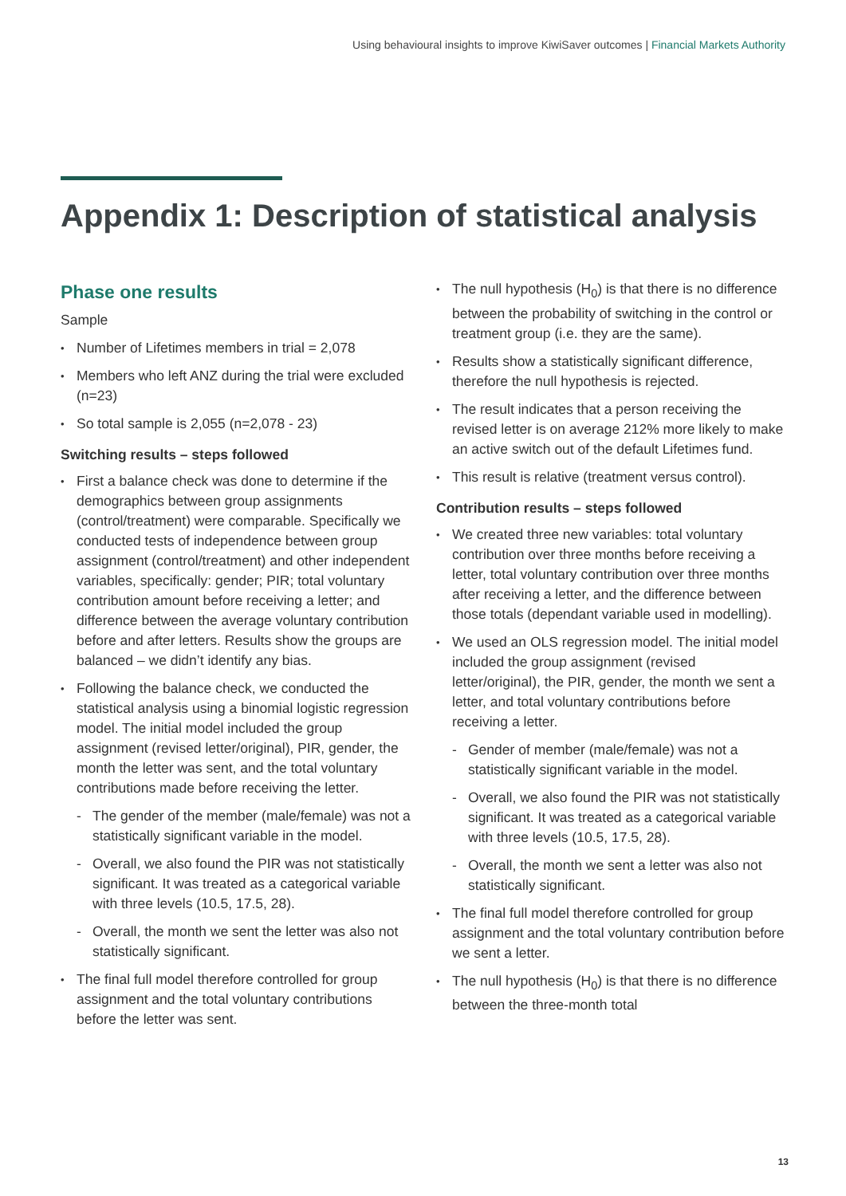Using behavioural insights to improve KiwiSaver outcomes | Financial Markets Authority
Appendix 1: Description of statistical analysis
Phase one results
Sample
Number of Lifetimes members in trial = 2,078
Members who left ANZ during the trial were excluded (n=23)
So total sample is 2,055 (n=2,078 - 23)
Switching results – steps followed
First a balance check was done to determine if the demographics between group assignments (control/treatment) were comparable. Specifically we conducted tests of independence between group assignment (control/treatment) and other independent variables, specifically: gender; PIR; total voluntary contribution amount before receiving a letter; and difference between the average voluntary contribution before and after letters. Results show the groups are balanced – we didn’t identify any bias.
Following the balance check, we conducted the statistical analysis using a binomial logistic regression model. The initial model included the group assignment (revised letter/original), PIR, gender, the month the letter was sent, and the total voluntary contributions made before receiving the letter.
The gender of the member (male/female) was not a statistically significant variable in the model.
Overall, we also found the PIR was not statistically significant. It was treated as a categorical variable with three levels (10.5, 17.5, 28).
Overall, the month we sent the letter was also not statistically significant.
The final full model therefore controlled for group assignment and the total voluntary contributions before the letter was sent.
The null hypothesis (H<sub>0</sub>) is that there is no difference between the probability of switching in the control or treatment group (i.e. they are the same).
Results show a statistically significant difference, therefore the null hypothesis is rejected.
The result indicates that a person receiving the revised letter is on average 212% more likely to make an active switch out of the default Lifetimes fund.
This result is relative (treatment versus control).
Contribution results – steps followed
We created three new variables: total voluntary contribution over three months before receiving a letter, total voluntary contribution over three months after receiving a letter, and the difference between those totals (dependant variable used in modelling).
We used an OLS regression model. The initial model included the group assignment (revised letter/original), the PIR, gender, the month we sent a letter, and total voluntary contributions before receiving a letter.
Gender of member (male/female) was not a statistically significant variable in the model.
Overall, we also found the PIR was not statistically significant. It was treated as a categorical variable with three levels (10.5, 17.5, 28).
Overall, the month we sent a letter was also not statistically significant.
The final full model therefore controlled for group assignment and the total voluntary contribution before we sent a letter.
The null hypothesis (H<sub>0</sub>) is that there is no difference between the three-month total
13